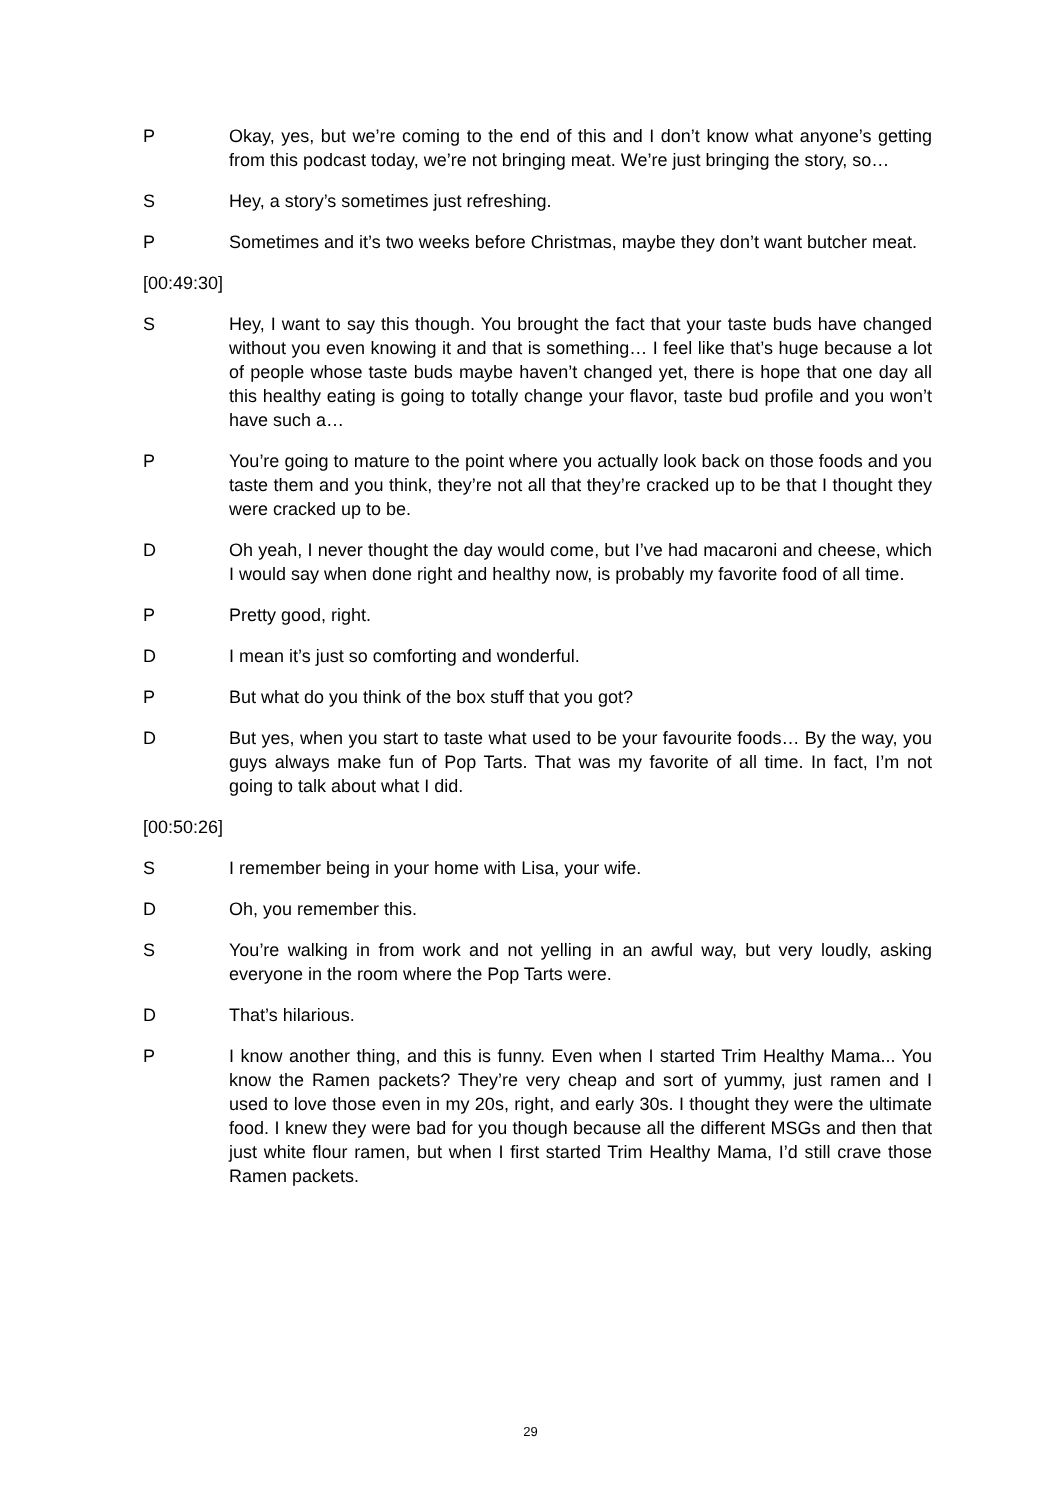P Okay, yes, but we’re coming to the end of this and I don’t know what anyone’s getting from this podcast today, we’re not bringing meat. We’re just bringing the story, so…
S Hey, a story’s sometimes just refreshing.
P Sometimes and it’s two weeks before Christmas, maybe they don’t want butcher meat.
[00:49:30]
S Hey, I want to say this though. You brought the fact that your taste buds have changed without you even knowing it and that is something… I feel like that’s huge because a lot of people whose taste buds maybe haven’t changed yet, there is hope that one day all this healthy eating is going to totally change your flavor, taste bud profile and you won’t have such a…
P You’re going to mature to the point where you actually look back on those foods and you taste them and you think, they’re not all that they’re cracked up to be that I thought they were cracked up to be.
D Oh yeah, I never thought the day would come, but I’ve had macaroni and cheese, which I would say when done right and healthy now, is probably my favorite food of all time.
P Pretty good, right.
D I mean it’s just so comforting and wonderful.
P But what do you think of the box stuff that you got?
D But yes, when you start to taste what used to be your favourite foods… By the way, you guys always make fun of Pop Tarts. That was my favorite of all time. In fact, I’m not going to talk about what I did.
[00:50:26]
S I remember being in your home with Lisa, your wife.
D Oh, you remember this.
S You’re walking in from work and not yelling in an awful way, but very loudly, asking everyone in the room where the Pop Tarts were.
D That’s hilarious.
P I know another thing, and this is funny. Even when I started Trim Healthy Mama... You know the Ramen packets? They’re very cheap and sort of yummy, just ramen and I used to love those even in my 20s, right, and early 30s. I thought they were the ultimate food. I knew they were bad for you though because all the different MSGs and then that just white flour ramen, but when I first started Trim Healthy Mama, I’d still crave those Ramen packets.
29